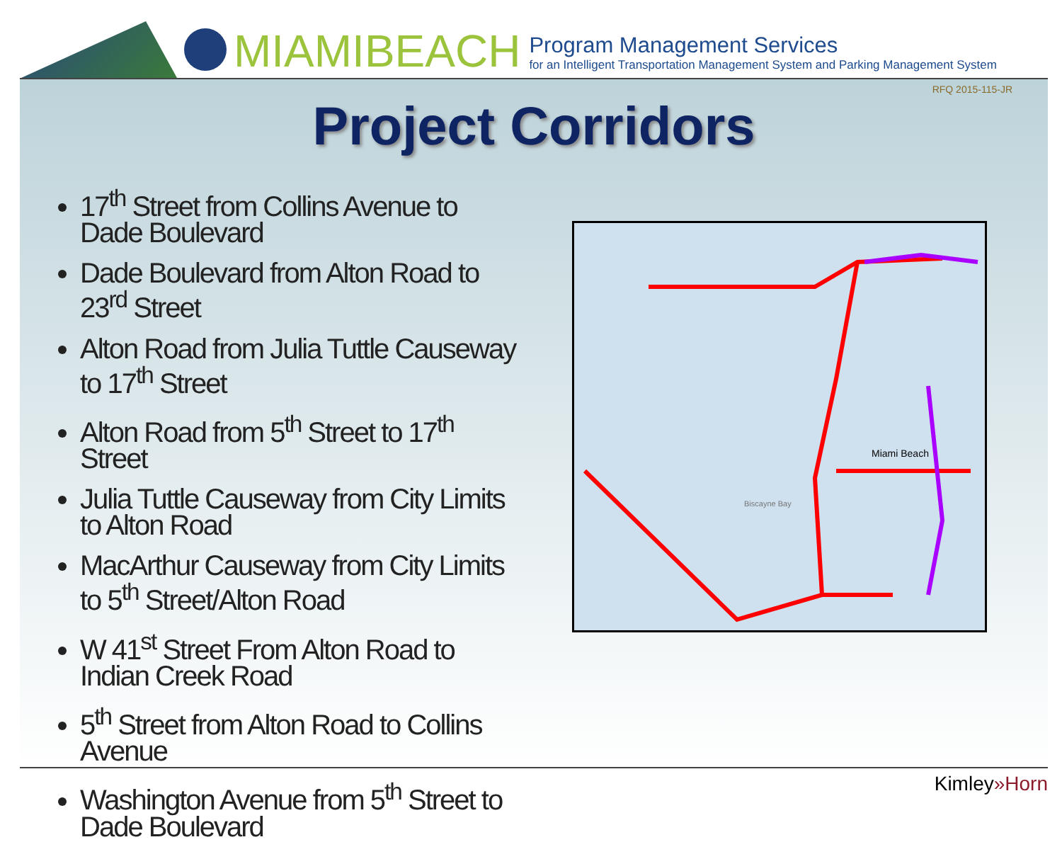MIAMIBEACH
Program Management Services
for an Intelligent Transportation Management System and Parking Management System
RFQ 2015-115-JR
Project Corridors
17<sup>th</sup> Street from Collins Avenue to Dade Boulevard
Dade Boulevard from Alton Road to 23<sup>rd</sup> Street
Alton Road from Julia Tuttle Causeway to 17<sup>th</sup> Street
Alton Road from 5<sup>th</sup> Street to 17<sup>th</sup> Street
Julia Tuttle Causeway from City Limits to Alton Road
MacArthur Causeway from City Limits to 5<sup>th</sup> Street/Alton Road
W 41<sup>st</sup> Street From Alton Road to Indian Creek Road
5<sup>th</sup> Street from Alton Road to Collins Avenue
Washington Avenue from 5<sup>th</sup> Street to Dade Boulevard
Miami Beach
Biscayne Bay
Kimley»Horn